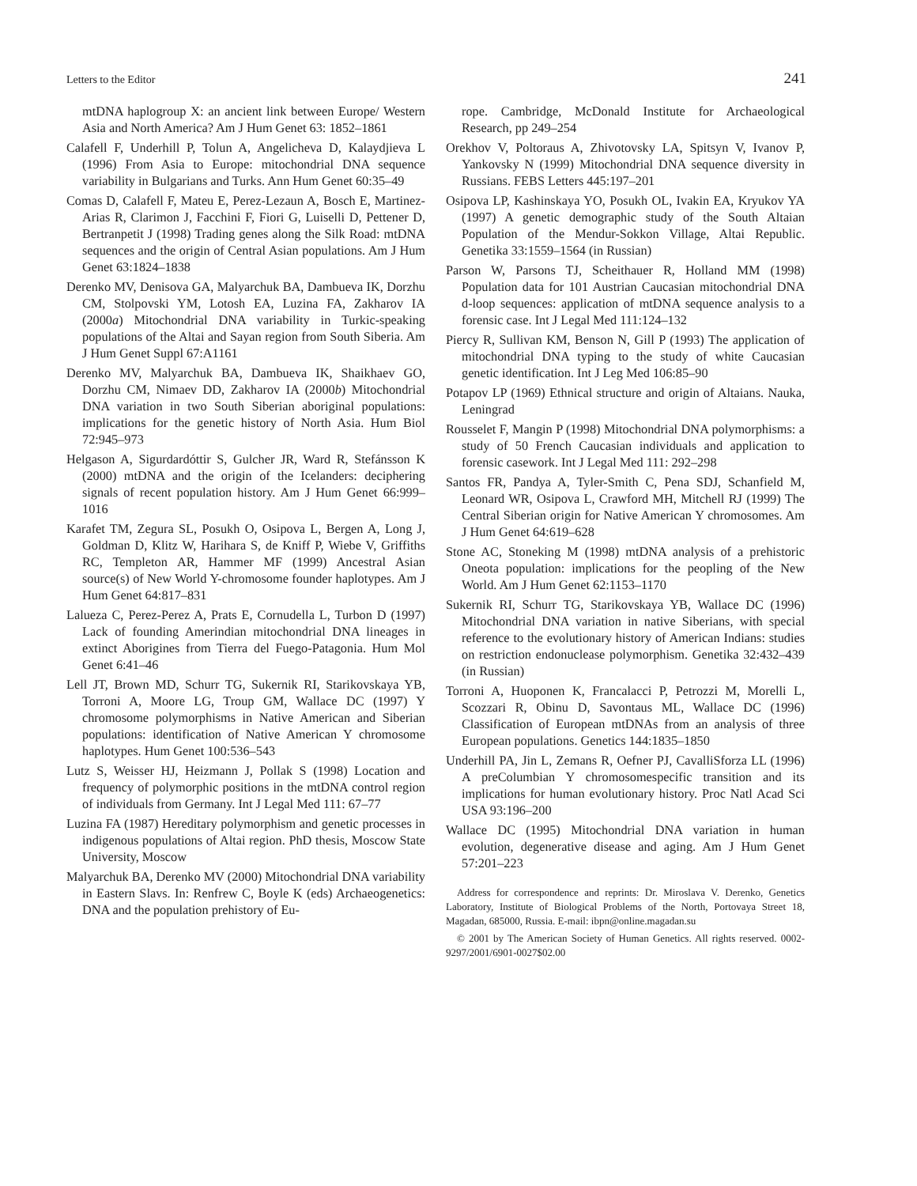Letters to the Editor 241
mtDNA haplogroup X: an ancient link between Europe/ Western Asia and North America? Am J Hum Genet 63: 1852–1861
Calafell F, Underhill P, Tolun A, Angelicheva D, Kalaydjieva L (1996) From Asia to Europe: mitochondrial DNA sequence variability in Bulgarians and Turks. Ann Hum Genet 60:35–49
Comas D, Calafell F, Mateu E, Perez-Lezaun A, Bosch E, Martinez-Arias R, Clarimon J, Facchini F, Fiori G, Luiselli D, Pettener D, Bertranpetit J (1998) Trading genes along the Silk Road: mtDNA sequences and the origin of Central Asian populations. Am J Hum Genet 63:1824–1838
Derenko MV, Denisova GA, Malyarchuk BA, Dambueva IK, Dorzhu CM, Stolpovski YM, Lotosh EA, Luzina FA, Zakharov IA (2000a) Mitochondrial DNA variability in Turkic-speaking populations of the Altai and Sayan region from South Siberia. Am J Hum Genet Suppl 67:A1161
Derenko MV, Malyarchuk BA, Dambueva IK, Shaikhaev GO, Dorzhu CM, Nimaev DD, Zakharov IA (2000b) Mitochondrial DNA variation in two South Siberian aboriginal populations: implications for the genetic history of North Asia. Hum Biol 72:945–973
Helgason A, Sigurdardóttir S, Gulcher JR, Ward R, Stefánsson K (2000) mtDNA and the origin of the Icelanders: deciphering signals of recent population history. Am J Hum Genet 66:999–1016
Karafet TM, Zegura SL, Posukh O, Osipova L, Bergen A, Long J, Goldman D, Klitz W, Harihara S, de Kniff P, Wiebe V, Griffiths RC, Templeton AR, Hammer MF (1999) Ancestral Asian source(s) of New World Y-chromosome founder haplotypes. Am J Hum Genet 64:817–831
Lalueza C, Perez-Perez A, Prats E, Cornudella L, Turbon D (1997) Lack of founding Amerindian mitochondrial DNA lineages in extinct Aborigines from Tierra del Fuego-Patagonia. Hum Mol Genet 6:41–46
Lell JT, Brown MD, Schurr TG, Sukernik RI, Starikovskaya YB, Torroni A, Moore LG, Troup GM, Wallace DC (1997) Y chromosome polymorphisms in Native American and Siberian populations: identification of Native American Y chromosome haplotypes. Hum Genet 100:536–543
Lutz S, Weisser HJ, Heizmann J, Pollak S (1998) Location and frequency of polymorphic positions in the mtDNA control region of individuals from Germany. Int J Legal Med 111: 67–77
Luzina FA (1987) Hereditary polymorphism and genetic processes in indigenous populations of Altai region. PhD thesis, Moscow State University, Moscow
Malyarchuk BA, Derenko MV (2000) Mitochondrial DNA variability in Eastern Slavs. In: Renfrew C, Boyle K (eds) Archaeogenetics: DNA and the population prehistory of Eu-
rope. Cambridge, McDonald Institute for Archaeological Research, pp 249–254
Orekhov V, Poltoraus A, Zhivotovsky LA, Spitsyn V, Ivanov P, Yankovsky N (1999) Mitochondrial DNA sequence diversity in Russians. FEBS Letters 445:197–201
Osipova LP, Kashinskaya YO, Posukh OL, Ivakin EA, Kryukov YA (1997) A genetic demographic study of the South Altaian Population of the Mendur-Sokkon Village, Altai Republic. Genetika 33:1559–1564 (in Russian)
Parson W, Parsons TJ, Scheithauer R, Holland MM (1998) Population data for 101 Austrian Caucasian mitochondrial DNA d-loop sequences: application of mtDNA sequence analysis to a forensic case. Int J Legal Med 111:124–132
Piercy R, Sullivan KM, Benson N, Gill P (1993) The application of mitochondrial DNA typing to the study of white Caucasian genetic identification. Int J Leg Med 106:85–90
Potapov LP (1969) Ethnical structure and origin of Altaians. Nauka, Leningrad
Rousselet F, Mangin P (1998) Mitochondrial DNA polymorphisms: a study of 50 French Caucasian individuals and application to forensic casework. Int J Legal Med 111: 292–298
Santos FR, Pandya A, Tyler-Smith C, Pena SDJ, Schanfield M, Leonard WR, Osipova L, Crawford MH, Mitchell RJ (1999) The Central Siberian origin for Native American Y chromosomes. Am J Hum Genet 64:619–628
Stone AC, Stoneking M (1998) mtDNA analysis of a prehistoric Oneota population: implications for the peopling of the New World. Am J Hum Genet 62:1153–1170
Sukernik RI, Schurr TG, Starikovskaya YB, Wallace DC (1996) Mitochondrial DNA variation in native Siberians, with special reference to the evolutionary history of American Indians: studies on restriction endonuclease polymorphism. Genetika 32:432–439 (in Russian)
Torroni A, Huoponen K, Francalacci P, Petrozzi M, Morelli L, Scozzari R, Obinu D, Savontaus ML, Wallace DC (1996) Classification of European mtDNAs from an analysis of three European populations. Genetics 144:1835–1850
Underhill PA, Jin L, Zemans R, Oefner PJ, CavalliSforza LL (1996) A preColumbian Y chromosomespecific transition and its implications for human evolutionary history. Proc Natl Acad Sci USA 93:196–200
Wallace DC (1995) Mitochondrial DNA variation in human evolution, degenerative disease and aging. Am J Hum Genet 57:201–223
Address for correspondence and reprints: Dr. Miroslava V. Derenko, Genetics Laboratory, Institute of Biological Problems of the North, Portovaya Street 18, Magadan, 685000, Russia. E-mail: ibpn@online.magadan.su
© 2001 by The American Society of Human Genetics. All rights reserved. 0002-9297/2001/6901-0027$02.00